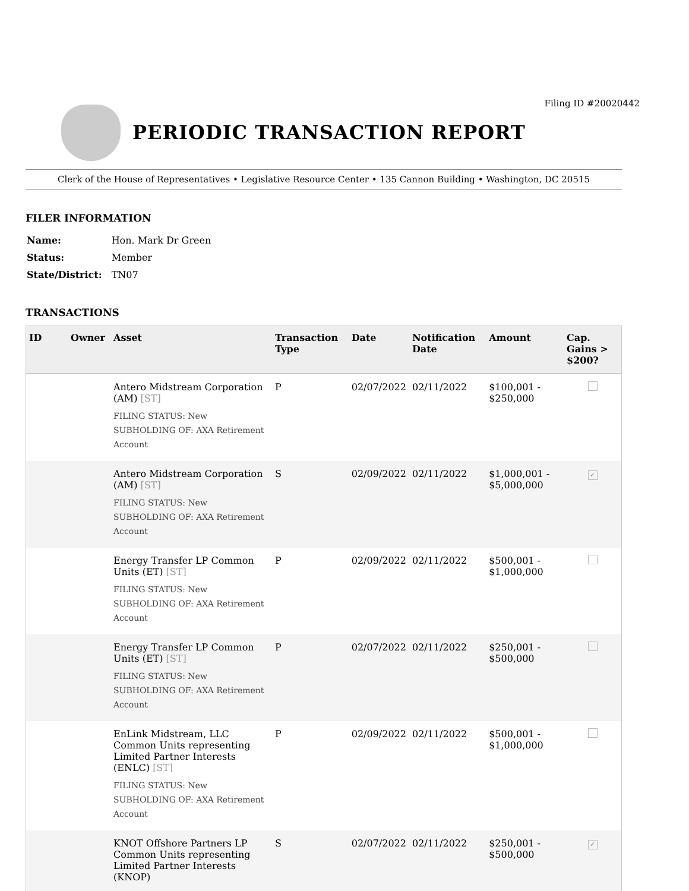Filing ID #20020442
PERIODIC TRANSACTION REPORT
Clerk of the House of Representatives • Legislative Resource Center • 135 Cannon Building • Washington, DC 20515
FILER INFORMATION
| Name: | Hon. Mark Dr Green |
| Status: | Member |
| State/District: | TN07 |
TRANSACTIONS
| ID | Owner | Asset | Transaction Type | Date | Notification Date | Amount | Cap. Gains > $200? |
| --- | --- | --- | --- | --- | --- | --- | --- |
| | | Antero Midstream Corporation (AM) [ST] FILING STATUS: New SUBHOLDING OF: AXA Retirement Account | P | 02/07/2022 | 02/11/2022 | $100,001 - $250,000 | |
| | | Antero Midstream Corporation (AM) [ST] FILING STATUS: New SUBHOLDING OF: AXA Retirement Account | S | 02/09/2022 | 02/11/2022 | $1,000,001 - $5,000,000 | ✓ |
| | | Energy Transfer LP Common Units (ET) [ST] FILING STATUS: New SUBHOLDING OF: AXA Retirement Account | P | 02/09/2022 | 02/11/2022 | $500,001 - $1,000,000 | |
| | | Energy Transfer LP Common Units (ET) [ST] FILING STATUS: New SUBHOLDING OF: AXA Retirement Account | P | 02/07/2022 | 02/11/2022 | $250,001 - $500,000 | |
| | | EnLink Midstream, LLC Common Units representing Limited Partner Interests (ENLC) [ST] FILING STATUS: New SUBHOLDING OF: AXA Retirement Account | P | 02/09/2022 | 02/11/2022 | $500,001 - $1,000,000 | |
| | | KNOT Offshore Partners LP Common Units representing Limited Partner Interests (KNOP) | S | 02/07/2022 | 02/11/2022 | $250,001 - $500,000 | ✓ |